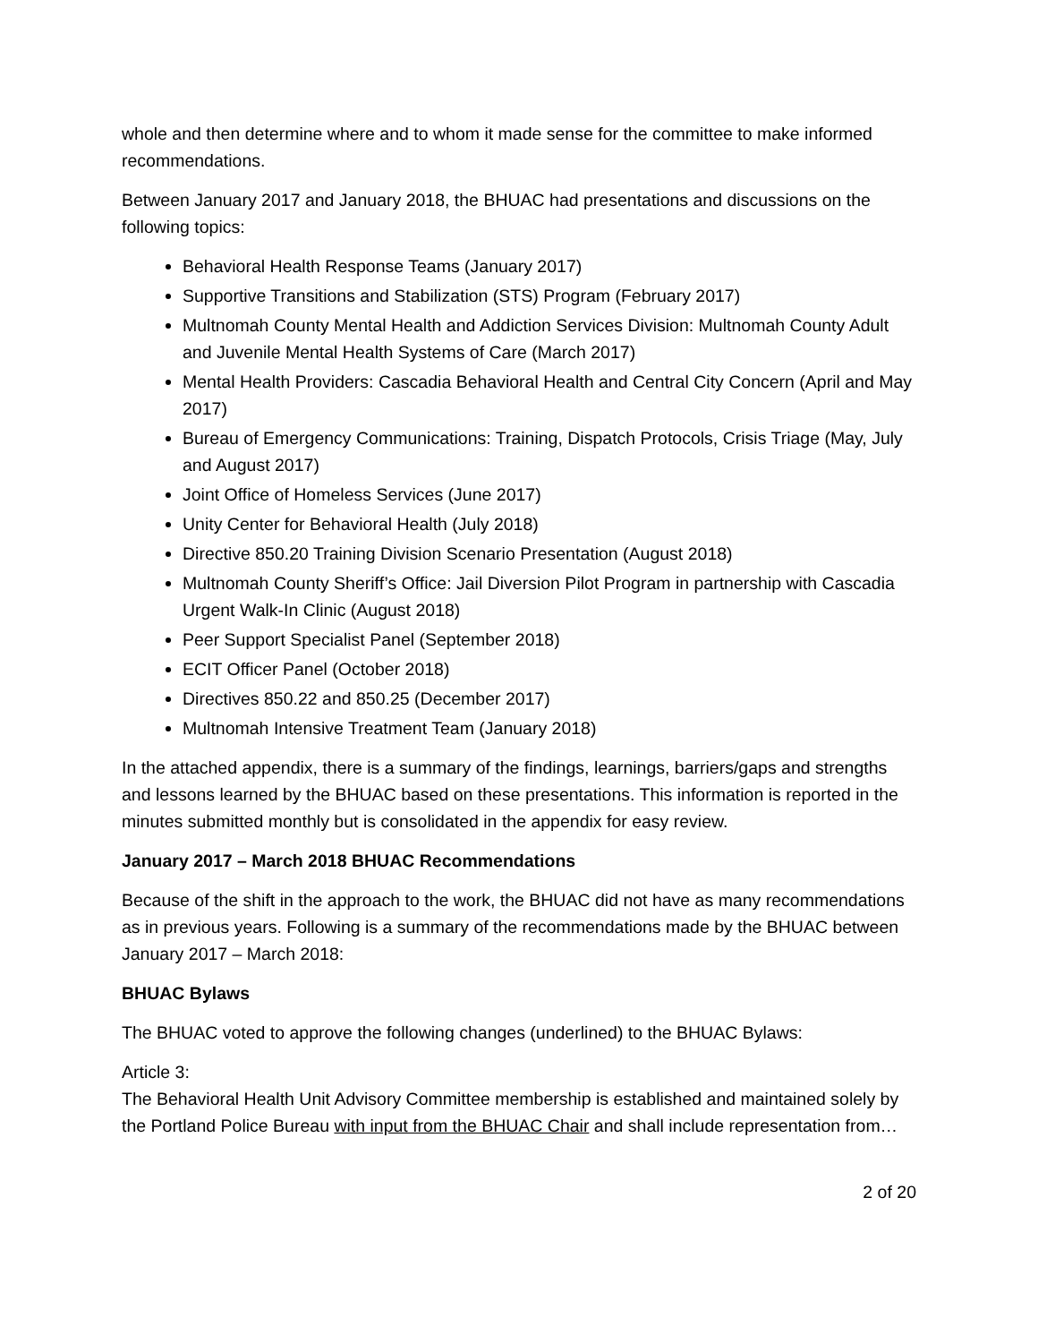whole and then determine where and to whom it made sense for the committee to make informed recommendations.
Between January 2017 and January 2018, the BHUAC had presentations and discussions on the following topics:
Behavioral Health Response Teams (January 2017)
Supportive Transitions and Stabilization (STS) Program (February 2017)
Multnomah County Mental Health and Addiction Services Division: Multnomah County Adult and Juvenile Mental Health Systems of Care (March 2017)
Mental Health Providers: Cascadia Behavioral Health and Central City Concern (April and May 2017)
Bureau of Emergency Communications: Training, Dispatch Protocols, Crisis Triage (May, July and August 2017)
Joint Office of Homeless Services (June 2017)
Unity Center for Behavioral Health (July 2018)
Directive 850.20 Training Division Scenario Presentation (August 2018)
Multnomah County Sheriff’s Office: Jail Diversion Pilot Program in partnership with Cascadia Urgent Walk-In Clinic (August 2018)
Peer Support Specialist Panel (September 2018)
ECIT Officer Panel (October 2018)
Directives 850.22 and 850.25 (December 2017)
Multnomah Intensive Treatment Team (January 2018)
In the attached appendix, there is a summary of the findings, learnings, barriers/gaps and strengths and lessons learned by the BHUAC based on these presentations. This information is reported in the minutes submitted monthly but is consolidated in the appendix for easy review.
January 2017 – March 2018 BHUAC Recommendations
Because of the shift in the approach to the work, the BHUAC did not have as many recommendations as in previous years. Following is a summary of the recommendations made by the BHUAC between January 2017 – March 2018:
BHUAC Bylaws
The BHUAC voted to approve the following changes (underlined) to the BHUAC Bylaws:
Article 3:
The Behavioral Health Unit Advisory Committee membership is established and maintained solely by the Portland Police Bureau with input from the BHUAC Chair and shall include representation from…
2 of 20